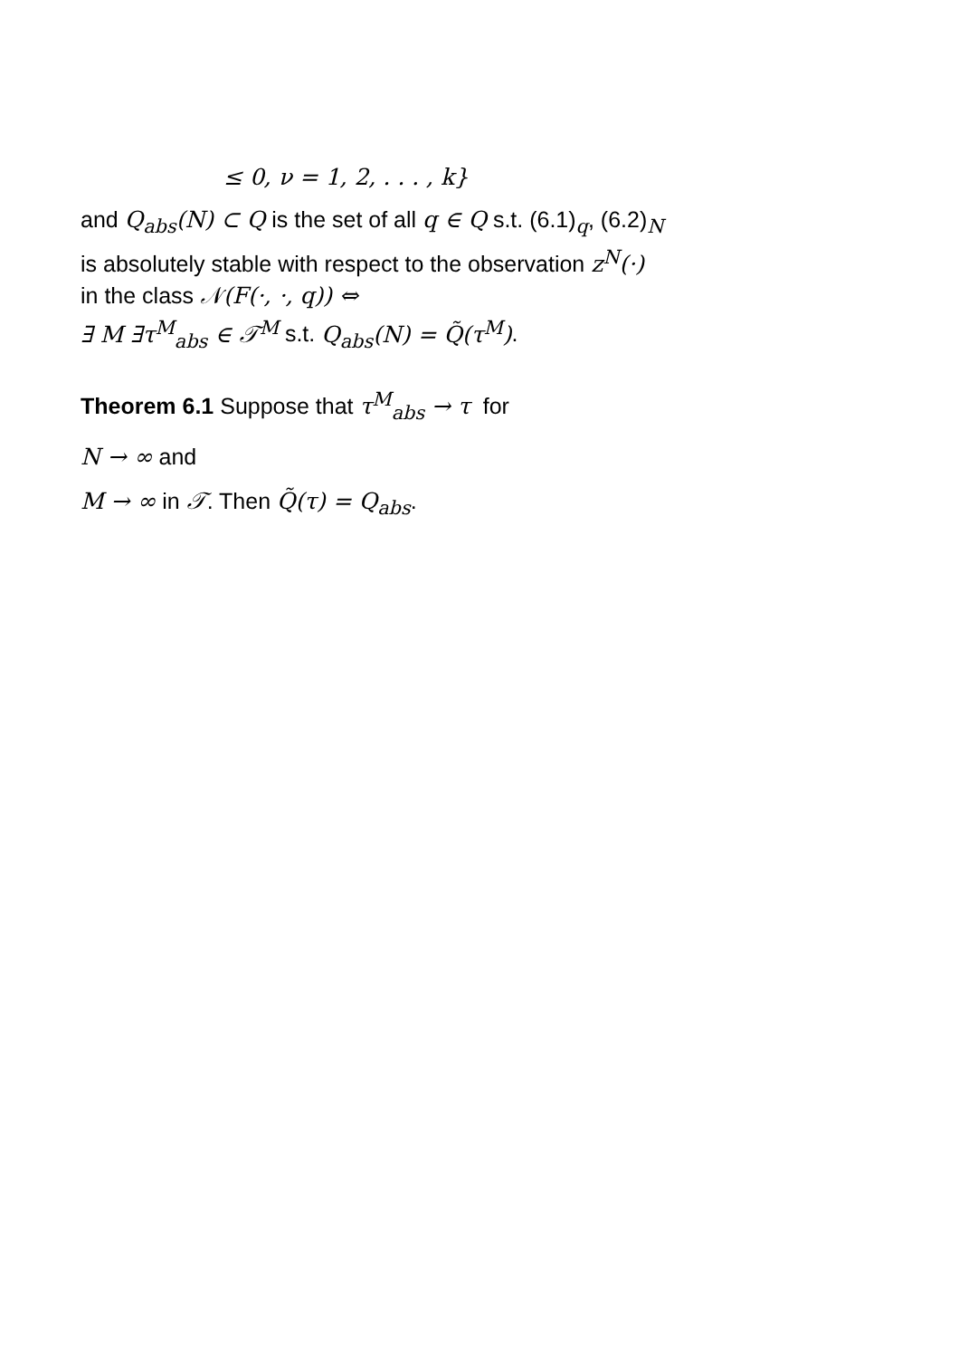≤ 0, ν = 1, 2, . . . , k}
and Q<sub>abs</sub>(N) ⊂ Q is the set of all q ∈ Q s.t. (6.1)<sub>q</sub>, (6.2)<sub>N</sub>
is absolutely stable with respect to the observation z<sup>N</sup>(·)
in the class 𝒩(F(·, ·, q)) ⇔
∃ M ∃τ<sup>M</sup><sub>abs</sub> ∈ 𝒯<sup>M</sup> s.t. Q<sub>abs</sub>(N) = Q̃(τ<sup>M</sup>).
Theorem 6.1 Suppose that τ<sup>M</sup><sub>abs</sub> → τ for
N → ∞ and
M → ∞ in 𝒯. Then Q̃(τ) = Q<sub>abs</sub>.